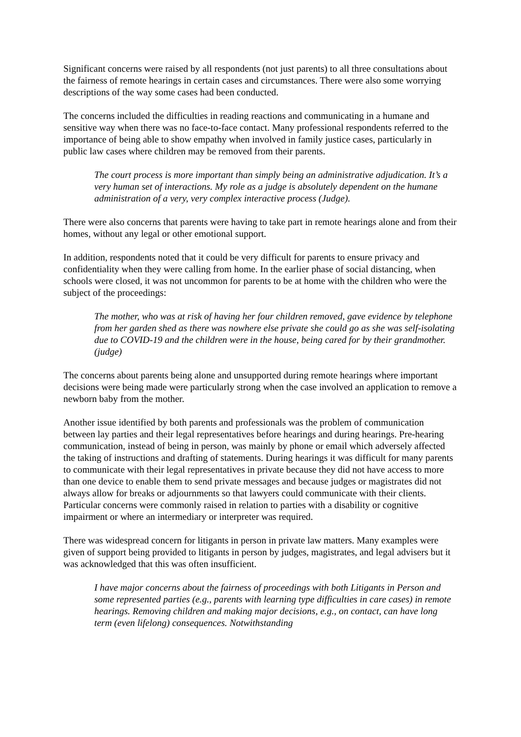Significant concerns were raised by all respondents (not just parents) to all three consultations about the fairness of remote hearings in certain cases and circumstances. There were also some worrying descriptions of the way some cases had been conducted.
The concerns included the difficulties in reading reactions and communicating in a humane and sensitive way when there was no face-to-face contact. Many professional respondents referred to the importance of being able to show empathy when involved in family justice cases, particularly in public law cases where children may be removed from their parents.
The court process is more important than simply being an administrative adjudication. It’s a very human set of interactions. My role as a judge is absolutely dependent on the humane administration of a very, very complex interactive process (Judge).
There were also concerns that parents were having to take part in remote hearings alone and from their homes, without any legal or other emotional support.
In addition, respondents noted that it could be very difficult for parents to ensure privacy and confidentiality when they were calling from home. In the earlier phase of social distancing, when schools were closed, it was not uncommon for parents to be at home with the children who were the subject of the proceedings:
The mother, who was at risk of having her four children removed, gave evidence by telephone from her garden shed as there was nowhere else private she could go as she was self-isolating due to COVID-19 and the children were in the house, being cared for by their grandmother. (judge)
The concerns about parents being alone and unsupported during remote hearings where important decisions were being made were particularly strong when the case involved an application to remove a newborn baby from the mother.
Another issue identified by both parents and professionals was the problem of communication between lay parties and their legal representatives before hearings and during hearings. Pre-hearing communication, instead of being in person, was mainly by phone or email which adversely affected the taking of instructions and drafting of statements. During hearings it was difficult for many parents to communicate with their legal representatives in private because they did not have access to more than one device to enable them to send private messages and because judges or magistrates did not always allow for breaks or adjournments so that lawyers could communicate with their clients. Particular concerns were commonly raised in relation to parties with a disability or cognitive impairment or where an intermediary or interpreter was required.
There was widespread concern for litigants in person in private law matters. Many examples were given of support being provided to litigants in person by judges, magistrates, and legal advisers but it was acknowledged that this was often insufficient.
I have major concerns about the fairness of proceedings with both Litigants in Person and some represented parties (e.g., parents with learning type difficulties in care cases) in remote hearings. Removing children and making major decisions, e.g., on contact, can have long term (even lifelong) consequences. Notwithstanding